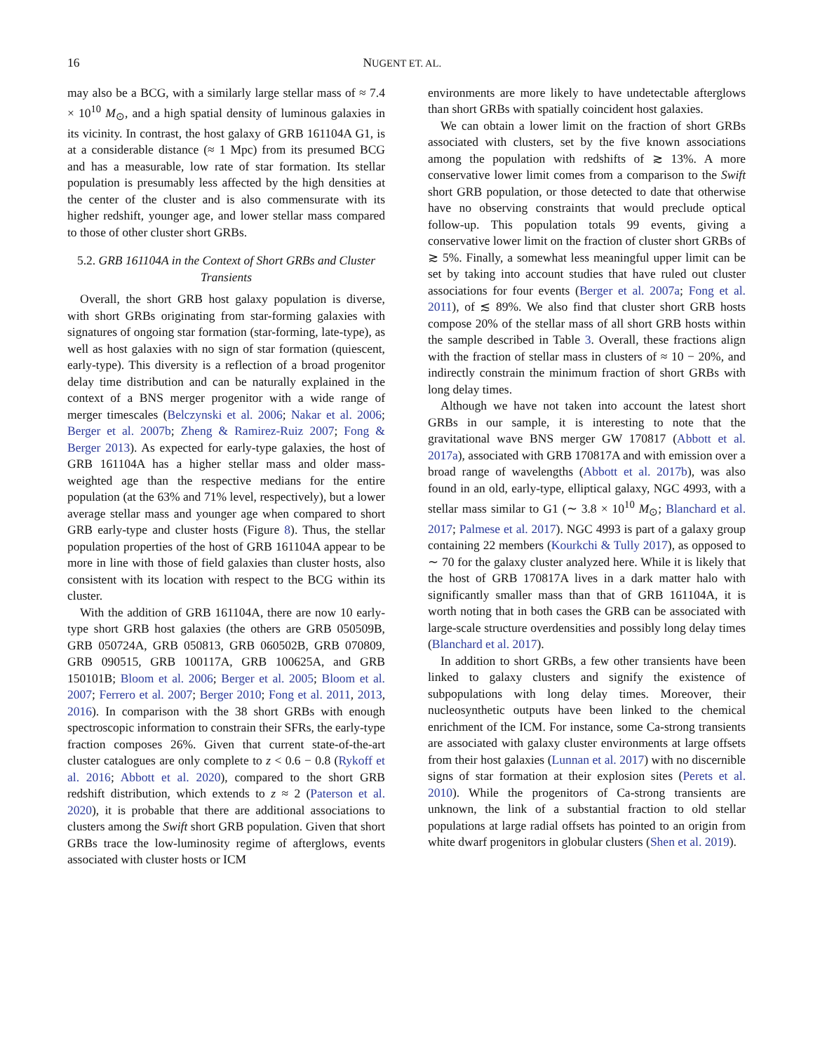16 NUGENT ET. AL.
may also be a BCG, with a similarly large stellar mass of ≈ 7.4 × 10<sup>10</sup> M<sub>⊙</sub>, and a high spatial density of luminous galaxies in its vicinity. In contrast, the host galaxy of GRB 161104A G1, is at a considerable distance (≈ 1 Mpc) from its presumed BCG and has a measurable, low rate of star formation. Its stellar population is presumably less affected by the high densities at the center of the cluster and is also commensurate with its higher redshift, younger age, and lower stellar mass compared to those of other cluster short GRBs.
5.2. GRB 161104A in the Context of Short GRBs and Cluster Transients
Overall, the short GRB host galaxy population is diverse, with short GRBs originating from star-forming galaxies with signatures of ongoing star formation (star-forming, late-type), as well as host galaxies with no sign of star formation (quiescent, early-type). This diversity is a reflection of a broad progenitor delay time distribution and can be naturally explained in the context of a BNS merger progenitor with a wide range of merger timescales (Belczynski et al. 2006; Nakar et al. 2006; Berger et al. 2007b; Zheng & Ramirez-Ruiz 2007; Fong & Berger 2013). As expected for early-type galaxies, the host of GRB 161104A has a higher stellar mass and older mass-weighted age than the respective medians for the entire population (at the 63% and 71% level, respectively), but a lower average stellar mass and younger age when compared to short GRB early-type and cluster hosts (Figure 8). Thus, the stellar population properties of the host of GRB 161104A appear to be more in line with those of field galaxies than cluster hosts, also consistent with its location with respect to the BCG within its cluster.
With the addition of GRB 161104A, there are now 10 early-type short GRB host galaxies (the others are GRB 050509B, GRB 050724A, GRB 050813, GRB 060502B, GRB 070809, GRB 090515, GRB 100117A, GRB 100625A, and GRB 150101B; Bloom et al. 2006; Berger et al. 2005; Bloom et al. 2007; Ferrero et al. 2007; Berger 2010; Fong et al. 2011, 2013, 2016). In comparison with the 38 short GRBs with enough spectroscopic information to constrain their SFRs, the early-type fraction composes 26%. Given that current state-of-the-art cluster catalogues are only complete to z < 0.6 − 0.8 (Rykoff et al. 2016; Abbott et al. 2020), compared to the short GRB redshift distribution, which extends to z ≈ 2 (Paterson et al. 2020), it is probable that there are additional associations to clusters among the Swift short GRB population. Given that short GRBs trace the low-luminosity regime of afterglows, events associated with cluster hosts or ICM
environments are more likely to have undetectable afterglows than short GRBs with spatially coincident host galaxies.
We can obtain a lower limit on the fraction of short GRBs associated with clusters, set by the five known associations among the population with redshifts of ≳ 13%. A more conservative lower limit comes from a comparison to the Swift short GRB population, or those detected to date that otherwise have no observing constraints that would preclude optical follow-up. This population totals 99 events, giving a conservative lower limit on the fraction of cluster short GRBs of ≳ 5%. Finally, a somewhat less meaningful upper limit can be set by taking into account studies that have ruled out cluster associations for four events (Berger et al. 2007a; Fong et al. 2011), of ≲ 89%. We also find that cluster short GRB hosts compose 20% of the stellar mass of all short GRB hosts within the sample described in Table 3. Overall, these fractions align with the fraction of stellar mass in clusters of ≈ 10 − 20%, and indirectly constrain the minimum fraction of short GRBs with long delay times.
Although we have not taken into account the latest short GRBs in our sample, it is interesting to note that the gravitational wave BNS merger GW 170817 (Abbott et al. 2017a), associated with GRB 170817A and with emission over a broad range of wavelengths (Abbott et al. 2017b), was also found in an old, early-type, elliptical galaxy, NGC 4993, with a stellar mass similar to G1 (∼ 3.8 × 10<sup>10</sup> M<sub>⊙</sub>; Blanchard et al. 2017; Palmese et al. 2017). NGC 4993 is part of a galaxy group containing 22 members (Kourkchi & Tully 2017), as opposed to ∼ 70 for the galaxy cluster analyzed here. While it is likely that the host of GRB 170817A lives in a dark matter halo with significantly smaller mass than that of GRB 161104A, it is worth noting that in both cases the GRB can be associated with large-scale structure overdensities and possibly long delay times (Blanchard et al. 2017).
In addition to short GRBs, a few other transients have been linked to galaxy clusters and signify the existence of subpopulations with long delay times. Moreover, their nucleosynthetic outputs have been linked to the chemical enrichment of the ICM. For instance, some Ca-strong transients are associated with galaxy cluster environments at large offsets from their host galaxies (Lunnan et al. 2017) with no discernible signs of star formation at their explosion sites (Perets et al. 2010). While the progenitors of Ca-strong transients are unknown, the link of a substantial fraction to old stellar populations at large radial offsets has pointed to an origin from white dwarf progenitors in globular clusters (Shen et al. 2019).